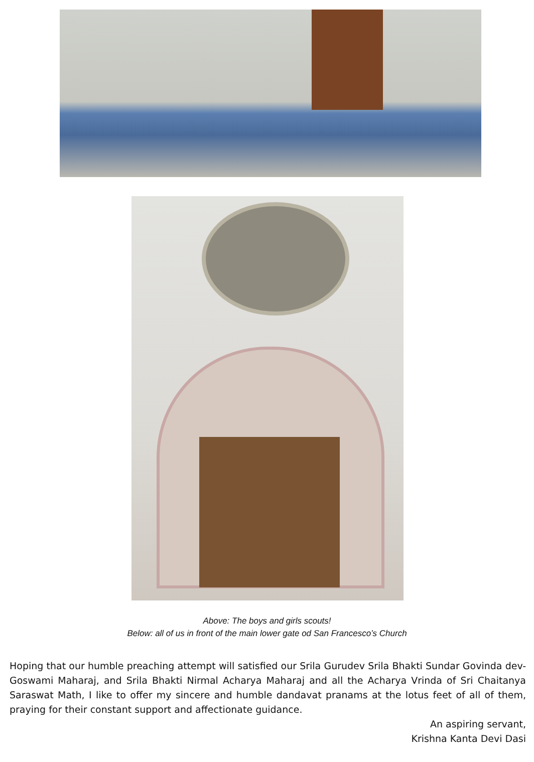Above: The boys and girls scouts!
Below: all of us in front of the main lower gate od San Francesco’s Church
Hoping that our humble preaching attempt will satisfied our Srila Gurudev Srila Bhakti Sundar Govinda dev-Goswami Maharaj, and Srila Bhakti Nirmal Acharya Maharaj and all the Acharya Vrinda of Sri Chaitanya Saraswat Math, I like to offer my sincere and humble dandavat pranams at the lotus feet of all of them, praying for their constant support and affectionate guidance.
An aspiring servant,
Krishna Kanta Devi Dasi